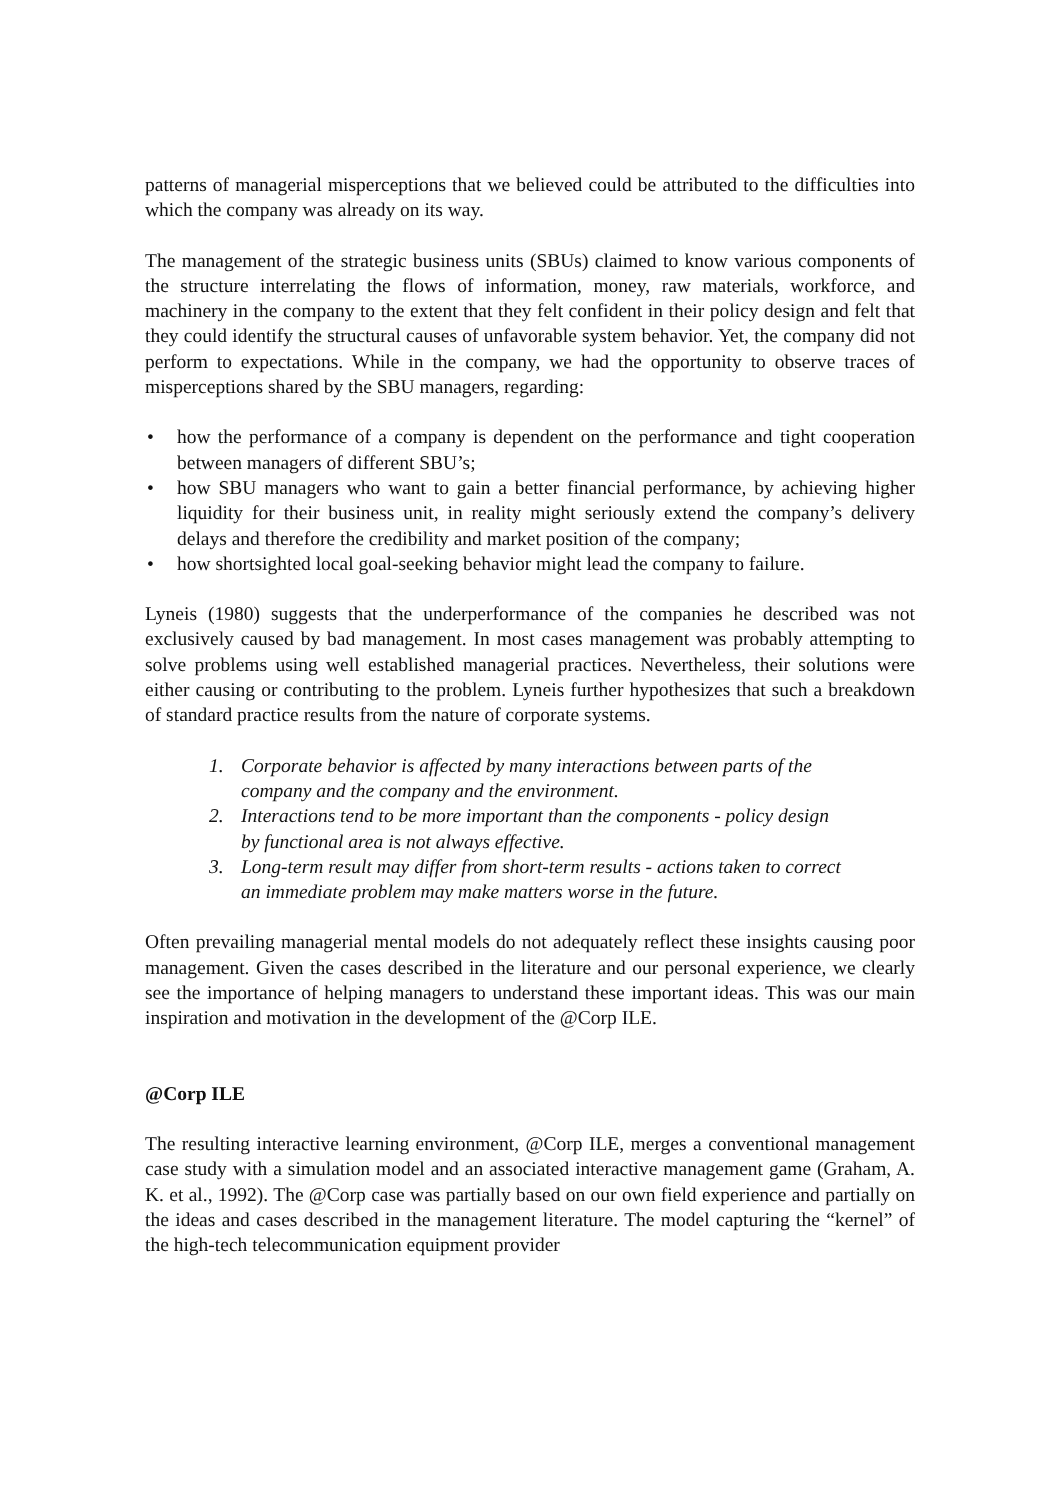patterns of managerial misperceptions that we believed could be attributed to the difficulties into which the company was already on its way.
The management of the strategic business units (SBUs) claimed to know various components of the structure interrelating the flows of information, money, raw materials, workforce, and machinery in the company to the extent that they felt confident in their policy design and felt that they could identify the structural causes of unfavorable system behavior. Yet, the company did not perform to expectations. While in the company, we had the opportunity to observe traces of misperceptions shared by the SBU managers, regarding:
• how the performance of a company is dependent on the performance and tight cooperation between managers of different SBU’s;
• how SBU managers who want to gain a better financial performance, by achieving higher liquidity for their business unit, in reality might seriously extend the company’s delivery delays and therefore the credibility and market position of the company;
• how shortsighted local goal-seeking behavior might lead the company to failure.
Lyneis (1980) suggests that the underperformance of the companies he described was not exclusively caused by bad management. In most cases management was probably attempting to solve problems using well established managerial practices. Nevertheless, their solutions were either causing or contributing to the problem. Lyneis further hypothesizes that such a breakdown of standard practice results from the nature of corporate systems.
1. Corporate behavior is affected by many interactions between parts of the company and the company and the environment.
2. Interactions tend to be more important than the components - policy design by functional area is not always effective.
3. Long-term result may differ from short-term results - actions taken to correct an immediate problem may make matters worse in the future.
Often prevailing managerial mental models do not adequately reflect these insights causing poor management. Given the cases described in the literature and our personal experience, we clearly see the importance of helping managers to understand these important ideas. This was our main inspiration and motivation in the development of the @Corp ILE.
@Corp ILE
The resulting interactive learning environment, @Corp ILE, merges a conventional management case study with a simulation model and an associated interactive management game (Graham, A. K. et al., 1992). The @Corp case was partially based on our own field experience and partially on the ideas and cases described in the management literature. The model capturing the “kernel” of the high-tech telecommunication equipment provider